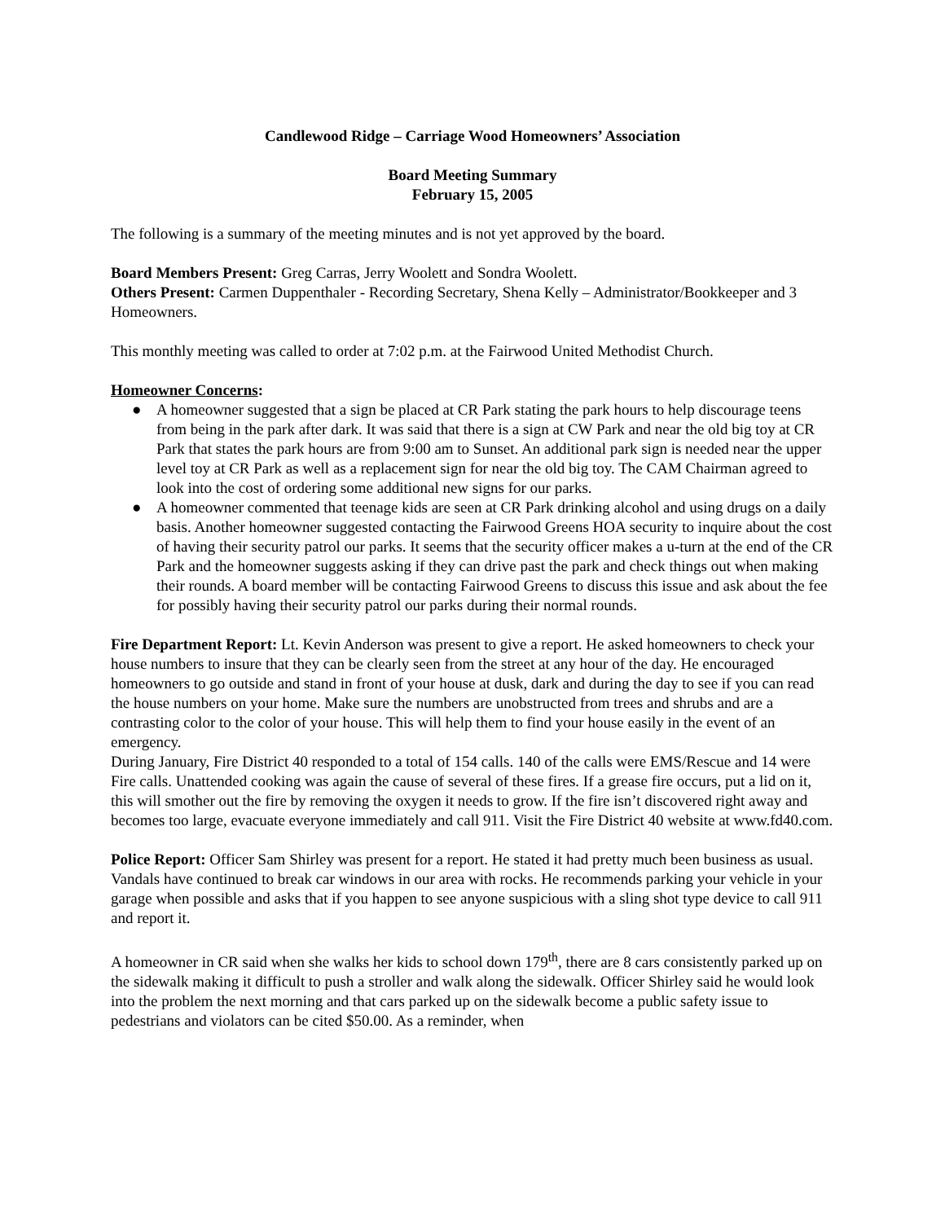Candlewood Ridge – Carriage Wood Homeowners’ Association
Board Meeting Summary
February 15, 2005
The following is a summary of the meeting minutes and is not yet approved by the board.
Board Members Present: Greg Carras, Jerry Woolett and Sondra Woolett.
Others Present: Carmen Duppenthaler - Recording Secretary, Shena Kelly – Administrator/Bookkeeper and 3 Homeowners.
This monthly meeting was called to order at 7:02 p.m. at the Fairwood United Methodist Church.
Homeowner Concerns:
● A homeowner suggested that a sign be placed at CR Park stating the park hours to help discourage teens from being in the park after dark. It was said that there is a sign at CW Park and near the old big toy at CR Park that states the park hours are from 9:00 am to Sunset. An additional park sign is needed near the upper level toy at CR Park as well as a replacement sign for near the old big toy. The CAM Chairman agreed to look into the cost of ordering some additional new signs for our parks.
● A homeowner commented that teenage kids are seen at CR Park drinking alcohol and using drugs on a daily basis. Another homeowner suggested contacting the Fairwood Greens HOA security to inquire about the cost of having their security patrol our parks. It seems that the security officer makes a u-turn at the end of the CR Park and the homeowner suggests asking if they can drive past the park and check things out when making their rounds. A board member will be contacting Fairwood Greens to discuss this issue and ask about the fee for possibly having their security patrol our parks during their normal rounds.
Fire Department Report: Lt. Kevin Anderson was present to give a report. He asked homeowners to check your house numbers to insure that they can be clearly seen from the street at any hour of the day. He encouraged homeowners to go outside and stand in front of your house at dusk, dark and during the day to see if you can read the house numbers on your home. Make sure the numbers are unobstructed from trees and shrubs and are a contrasting color to the color of your house. This will help them to find your house easily in the event of an emergency.
During January, Fire District 40 responded to a total of 154 calls. 140 of the calls were EMS/Rescue and 14 were Fire calls. Unattended cooking was again the cause of several of these fires. If a grease fire occurs, put a lid on it, this will smother out the fire by removing the oxygen it needs to grow. If the fire isn’t discovered right away and becomes too large, evacuate everyone immediately and call 911. Visit the Fire District 40 website at www.fd40.com.
Police Report: Officer Sam Shirley was present for a report. He stated it had pretty much been business as usual. Vandals have continued to break car windows in our area with rocks. He recommends parking your vehicle in your garage when possible and asks that if you happen to see anyone suspicious with a sling shot type device to call 911 and report it.
A homeowner in CR said when she walks her kids to school down 179<sup>th</sup>, there are 8 cars consistently parked up on the sidewalk making it difficult to push a stroller and walk along the sidewalk. Officer Shirley said he would look into the problem the next morning and that cars parked up on the sidewalk become a public safety issue to pedestrians and violators can be cited $50.00. As a reminder, when